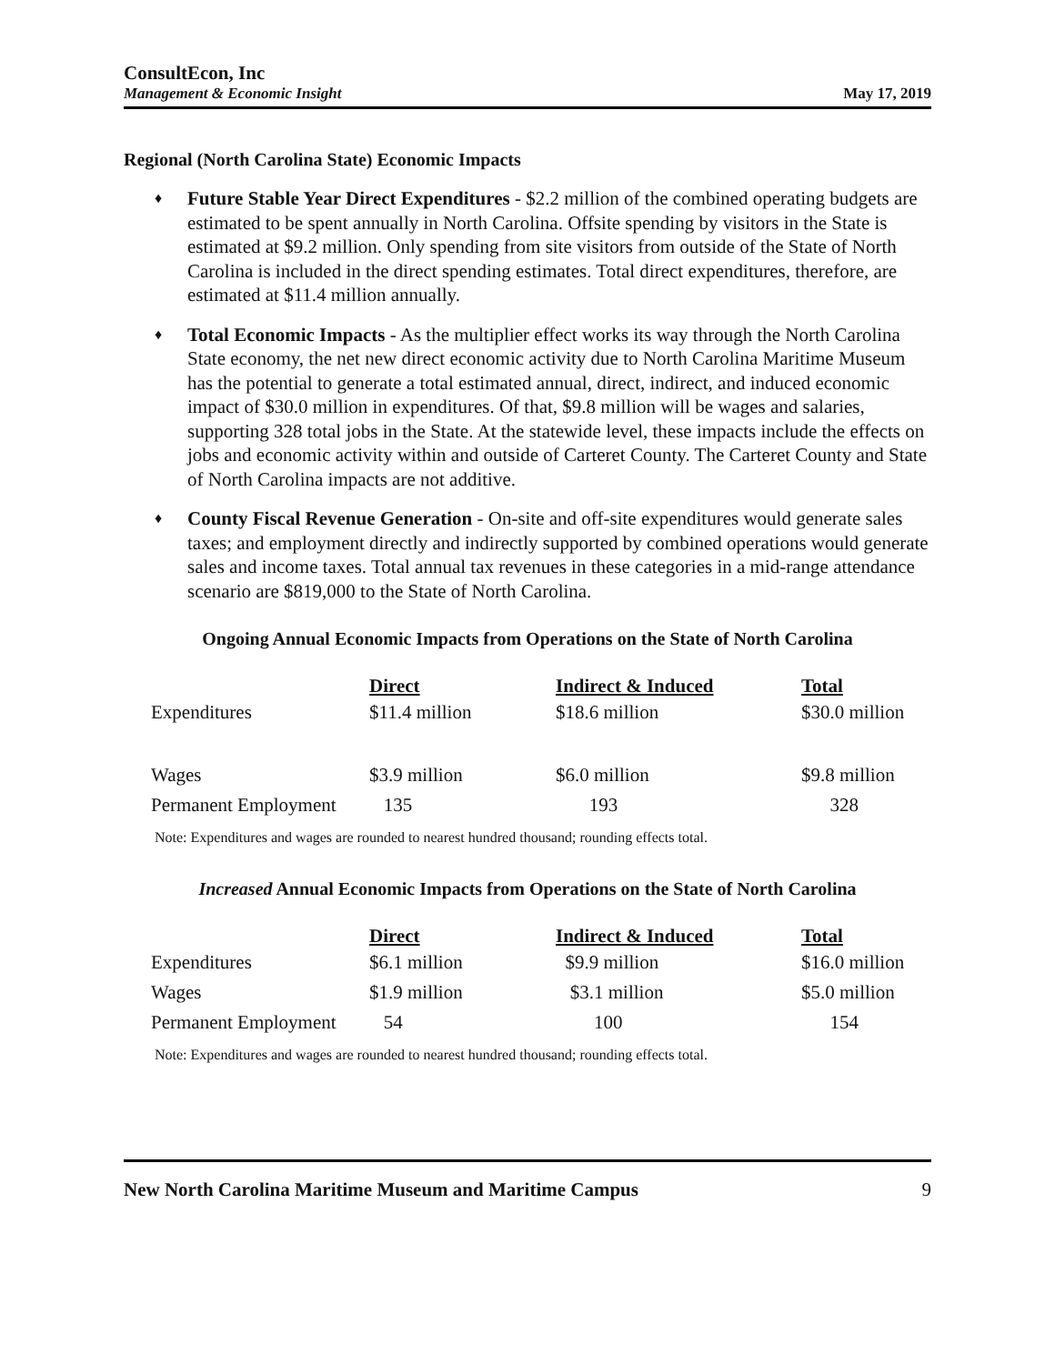ConsultEcon, Inc
Management & Economic Insight
May 17, 2019
Regional (North Carolina State) Economic Impacts
♦ Future Stable Year Direct Expenditures - $2.2 million of the combined operating budgets are estimated to be spent annually in North Carolina. Offsite spending by visitors in the State is estimated at $9.2 million. Only spending from site visitors from outside of the State of North Carolina is included in the direct spending estimates. Total direct expenditures, therefore, are estimated at $11.4 million annually.
♦ Total Economic Impacts - As the multiplier effect works its way through the North Carolina State economy, the net new direct economic activity due to North Carolina Maritime Museum has the potential to generate a total estimated annual, direct, indirect, and induced economic impact of $30.0 million in expenditures. Of that, $9.8 million will be wages and salaries, supporting 328 total jobs in the State. At the statewide level, these impacts include the effects on jobs and economic activity within and outside of Carteret County. The Carteret County and State of North Carolina impacts are not additive.
♦ County Fiscal Revenue Generation - On-site and off-site expenditures would generate sales taxes; and employment directly and indirectly supported by combined operations would generate sales and income taxes. Total annual tax revenues in these categories in a mid-range attendance scenario are $819,000 to the State of North Carolina.
Ongoing Annual Economic Impacts from Operations on the State of North Carolina
| | Direct | Indirect & Induced | Total |
| Expenditures | $11.4 million | $18.6 million | $30.0 million |
| Wages | $3.9 million | $6.0 million | $9.8 million |
| Permanent Employment | 135 | 193 | 328 |
Note: Expenditures and wages are rounded to nearest hundred thousand; rounding effects total.
Increased Annual Economic Impacts from Operations on the State of North Carolina
| | Direct | Indirect & Induced | Total |
| Expenditures | $6.1 million | $9.9 million | $16.0 million |
| Wages | $1.9 million | $3.1 million | $5.0 million |
| Permanent Employment | 54 | 100 | 154 |
Note: Expenditures and wages are rounded to nearest hundred thousand; rounding effects total.
New North Carolina Maritime Museum and Maritime Campus 9